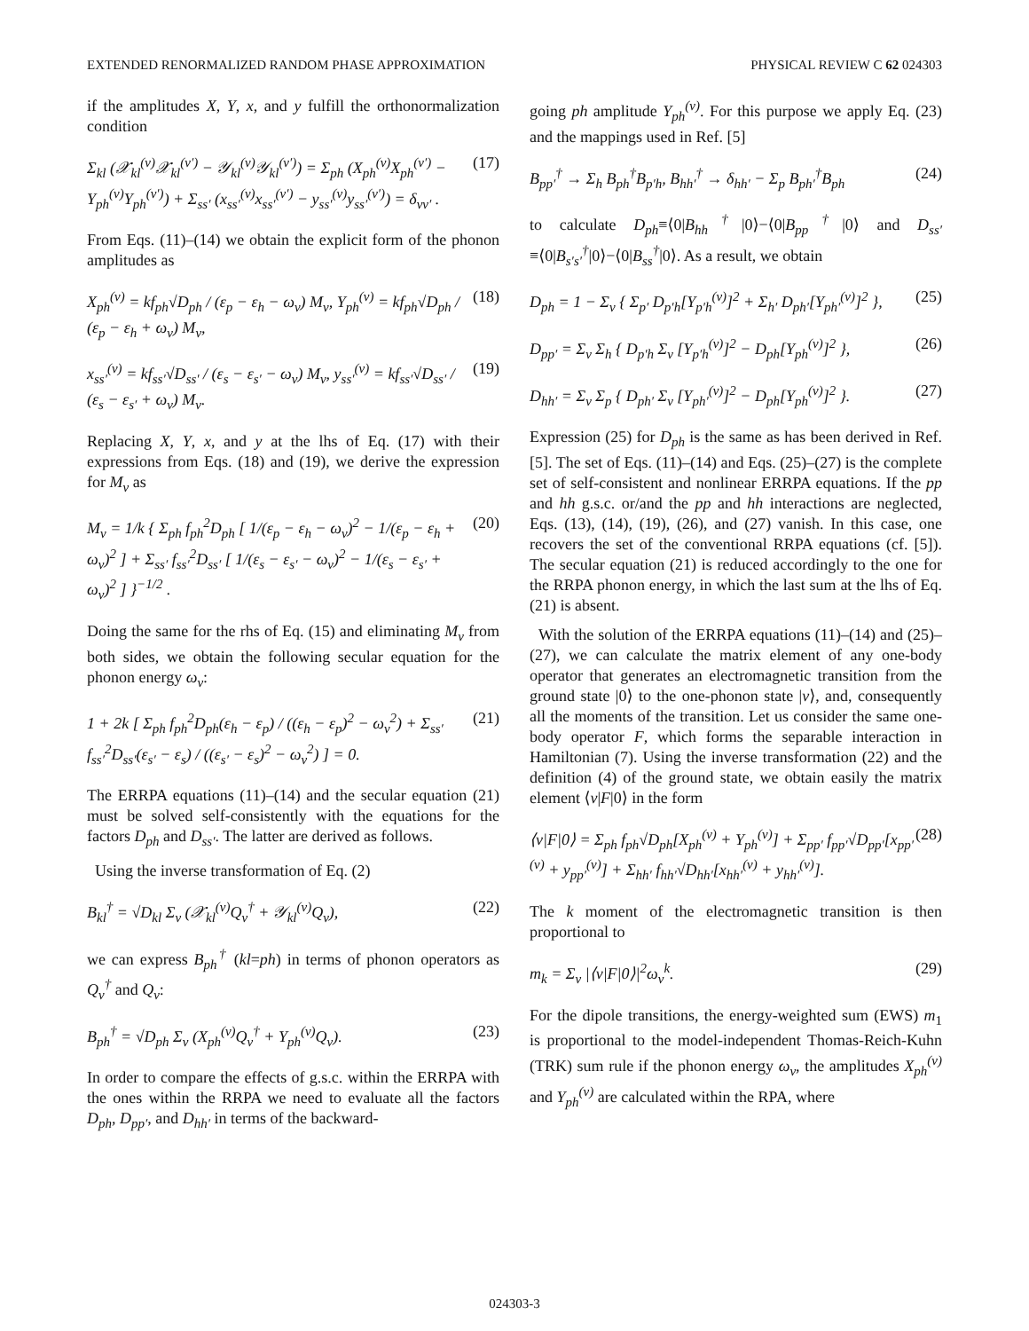EXTENDED RENORMALIZED RANDOM PHASE APPROXIMATION PHYSICAL REVIEW C 62 024303
if the amplitudes X, Y, x, and y fulfill the orthonormalization condition
Σ<sub>kl</sub> (𝒳<sub>kl</sub><sup>(ν)</sup>𝒳<sub>kl</sub><sup>(ν′)</sup> − 𝒴<sub>kl</sub><sup>(ν)</sup>𝒴<sub>kl</sub><sup>(ν′)</sup>) = Σ<sub>ph</sub> (X<sub>ph</sub><sup>(ν)</sup>X<sub>ph</sub><sup>(ν′)</sup> − Y<sub>ph</sub><sup>(ν)</sup>Y<sub>ph</sub><sup>(ν′)</sup>) + Σ<sub>ss′</sub> (x<sub>ss′</sub><sup>(ν)</sup>x<sub>ss′</sub><sup>(ν′)</sup> − y<sub>ss′</sub><sup>(ν)</sup>y<sub>ss′</sub><sup>(ν′)</sup>) = δ<sub>νν′</sub> . (17)
From Eqs. (11)–(14) we obtain the explicit form of the phonon amplitudes as
X<sub>ph</sub><sup>(ν)</sup> = kf<sub>ph</sub>√D<sub>ph</sub> / (ε<sub>p</sub> − ε<sub>h</sub> − ω<sub>ν</sub>) M<sub>ν</sub>, Y<sub>ph</sub><sup>(ν)</sup> = kf<sub>ph</sub>√D<sub>ph</sub> / (ε<sub>p</sub> − ε<sub>h</sub> + ω<sub>ν</sub>) M<sub>ν</sub>, (18)
x<sub>ss′</sub><sup>(ν)</sup> = kf<sub>ss′</sub>√D<sub>ss′</sub> / (ε<sub>s</sub> − ε<sub>s′</sub> − ω<sub>ν</sub>) M<sub>ν</sub>, y<sub>ss′</sub><sup>(ν)</sup> = kf<sub>ss′</sub>√D<sub>ss′</sub> / (ε<sub>s</sub> − ε<sub>s′</sub> + ω<sub>ν</sub>) M<sub>ν</sub>. (19)
Replacing X, Y, x, and y at the lhs of Eq. (17) with their expressions from Eqs. (18) and (19), we derive the expression for M<sub>ν</sub> as
M<sub>ν</sub> = 1/k { Σ<sub>ph</sub> f<sub>ph</sub><sup>2</sup>D<sub>ph</sub> [ 1/(ε<sub>p</sub> − ε<sub>h</sub> − ω<sub>ν</sub>)<sup>2</sup> − 1/(ε<sub>p</sub> − ε<sub>h</sub> + ω<sub>ν</sub>)<sup>2</sup> ] + Σ<sub>ss′</sub> f<sub>ss′</sub><sup>2</sup>D<sub>ss′</sub> [ 1/(ε<sub>s</sub> − ε<sub>s′</sub> − ω<sub>ν</sub>)<sup>2</sup> − 1/(ε<sub>s</sub> − ε<sub>s′</sub> + ω<sub>ν</sub>)<sup>2</sup> ] }<sup>−1/2</sup> . (20)
Doing the same for the rhs of Eq. (15) and eliminating M<sub>ν</sub> from both sides, we obtain the following secular equation for the phonon energy ω<sub>ν</sub>:
1 + 2k [ Σ<sub>ph</sub> f<sub>ph</sub><sup>2</sup>D<sub>ph</sub>(ε<sub>h</sub> − ε<sub>p</sub>) / ((ε<sub>h</sub> − ε<sub>p</sub>)<sup>2</sup> − ω<sub>ν</sub><sup>2</sup>) + Σ<sub>ss′</sub> f<sub>ss′</sub><sup>2</sup>D<sub>ss′</sub>(ε<sub>s′</sub> − ε<sub>s</sub>) / ((ε<sub>s′</sub> − ε<sub>s</sub>)<sup>2</sup> − ω<sub>ν</sub><sup>2</sup>) ] = 0. (21)
The ERRPA equations (11)–(14) and the secular equation (21) must be solved self-consistently with the equations for the factors D<sub>ph</sub> and D<sub>ss′</sub>. The latter are derived as follows.
Using the inverse transformation of Eq. (2)
B<sub>kl</sub><sup>†</sup> = √D<sub>kl</sub> Σ<sub>ν</sub> (𝒳<sub>kl</sub><sup>(ν)</sup>Q<sub>ν</sub><sup>†</sup> + 𝒴<sub>kl</sub><sup>(ν)</sup>Q<sub>ν</sub>), (22)
we can express B<sub>ph</sub><sup>†</sup> (kl=ph) in terms of phonon operators as Q<sub>ν</sub><sup>†</sup> and Q<sub>ν</sub>:
B<sub>ph</sub><sup>†</sup> = √D<sub>ph</sub> Σ<sub>ν</sub> (X<sub>ph</sub><sup>(ν)</sup>Q<sub>ν</sub><sup>†</sup> + Y<sub>ph</sub><sup>(ν)</sup>Q<sub>ν</sub>). (23)
In order to compare the effects of g.s.c. within the ERRPA with the ones within the RRPA we need to evaluate all the factors D<sub>ph</sub>, D<sub>pp′</sub>, and D<sub>hh′</sub> in terms of the backward-
going ph amplitude Y<sub>ph</sub><sup>(ν)</sup>. For this purpose we apply Eq. (23) and the mappings used in Ref. [5]
B<sub>pp′</sub><sup>†</sup> → Σ<sub>h</sub> B<sub>ph</sub><sup>†</sup>B<sub>p′h</sub>, B<sub>hh′</sub><sup>†</sup> → δ<sub>hh′</sub> − Σ<sub>p</sub> B<sub>ph′</sub><sup>†</sup>B<sub>ph</sub> (24)
to calculate D<sub>ph</sub>≡⟨0|B<sub>hh</sub><sup>†</sup>|0⟩−⟨0|B<sub>pp</sub><sup>†</sup>|0⟩ and D<sub>ss′</sub> ≡⟨0|B<sub>s′s′</sub><sup>†</sup>|0⟩−⟨0|B<sub>ss</sub><sup>†</sup>|0⟩. As a result, we obtain
D<sub>ph</sub> = 1 − Σ<sub>ν</sub> { Σ<sub>p′</sub> D<sub>p′h</sub>[Y<sub>p′h</sub><sup>(ν)</sup>]<sup>2</sup> + Σ<sub>h′</sub> D<sub>ph′</sub>[Y<sub>ph′</sub><sup>(ν)</sup>]<sup>2</sup> }, (25)
D<sub>pp′</sub> = Σ<sub>ν</sub> Σ<sub>h</sub> { D<sub>p′h</sub> Σ<sub>ν</sub> [Y<sub>p′h</sub><sup>(ν)</sup>]<sup>2</sup> − D<sub>ph</sub>[Y<sub>ph</sub><sup>(ν)</sup>]<sup>2</sup> }, (26)
D<sub>hh′</sub> = Σ<sub>ν</sub> Σ<sub>p</sub> { D<sub>ph′</sub> Σ<sub>ν</sub> [Y<sub>ph′</sub><sup>(ν)</sup>]<sup>2</sup> − D<sub>ph</sub>[Y<sub>ph</sub><sup>(ν)</sup>]<sup>2</sup> }. (27)
Expression (25) for D<sub>ph</sub> is the same as has been derived in Ref. [5]. The set of Eqs. (11)–(14) and Eqs. (25)–(27) is the complete set of self-consistent and nonlinear ERRPA equations. If the pp and hh g.s.c. or/and the pp and hh interactions are neglected, Eqs. (13), (14), (19), (26), and (27) vanish. In this case, one recovers the set of the conventional RRPA equations (cf. [5]). The secular equation (21) is reduced accordingly to the one for the RRPA phonon energy, in which the last sum at the lhs of Eq. (21) is absent.
With the solution of the ERRPA equations (11)–(14) and (25)–(27), we can calculate the matrix element of any one-body operator that generates an electromagnetic transition from the ground state |0⟩ to the one-phonon state |ν⟩, and, consequently all the moments of the transition. Let us consider the same one-body operator F, which forms the separable interaction in Hamiltonian (7). Using the inverse transformation (22) and the definition (4) of the ground state, we obtain easily the matrix element ⟨ν|F|0⟩ in the form
⟨ν|F|0⟩ = Σ<sub>ph</sub> f<sub>ph</sub>√D<sub>ph</sub>[X<sub>ph</sub><sup>(ν)</sup> + Y<sub>ph</sub><sup>(ν)</sup>] + Σ<sub>pp′</sub> f<sub>pp′</sub>√D<sub>pp′</sub>[x<sub>pp′</sub><sup>(ν)</sup> + y<sub>pp′</sub><sup>(ν)</sup>] + Σ<sub>hh′</sub> f<sub>hh′</sub>√D<sub>hh′</sub>[x<sub>hh′</sub><sup>(ν)</sup> + y<sub>hh′</sub><sup>(ν)</sup>]. (28)
The k moment of the electromagnetic transition is then proportional to
m<sub>k</sub> = Σ<sub>ν</sub> |⟨ν|F|0⟩|<sup>2</sup>ω<sub>ν</sub><sup>k</sup>. (29)
For the dipole transitions, the energy-weighted sum (EWS) m<sub>1</sub> is proportional to the model-independent Thomas-Reich-Kuhn (TRK) sum rule if the phonon energy ω<sub>ν</sub>, the amplitudes X<sub>ph</sub><sup>(ν)</sup> and Y<sub>ph</sub><sup>(ν)</sup> are calculated within the RPA, where
024303-3